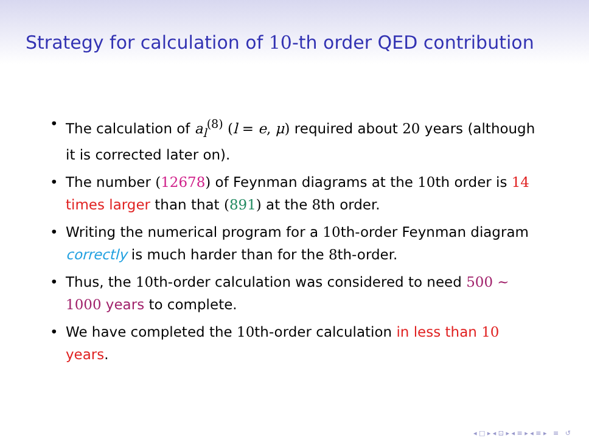Strategy for calculation of 10-th order QED contribution
• The calculation of a<sub>l</sub><sup>(8)</sup> (l = e, μ) required about 20 years (although it is corrected later on).
• The number (12678) of Feynman diagrams at the 10th order is 14 times larger than that (891) at the 8th order.
• Writing the numerical program for a 10th-order Feynman diagram correctly is much harder than for the 8th-order.
• Thus, the 10th-order calculation was considered to need 500 ∼ 1000 years to complete.
• We have completed the 10th-order calculation in less than 10 years.
◂ □ ▸ ◂ ⊡ ▸ ◂ ≡ ▸ ◂ ≡ ▸ ≡ ↺